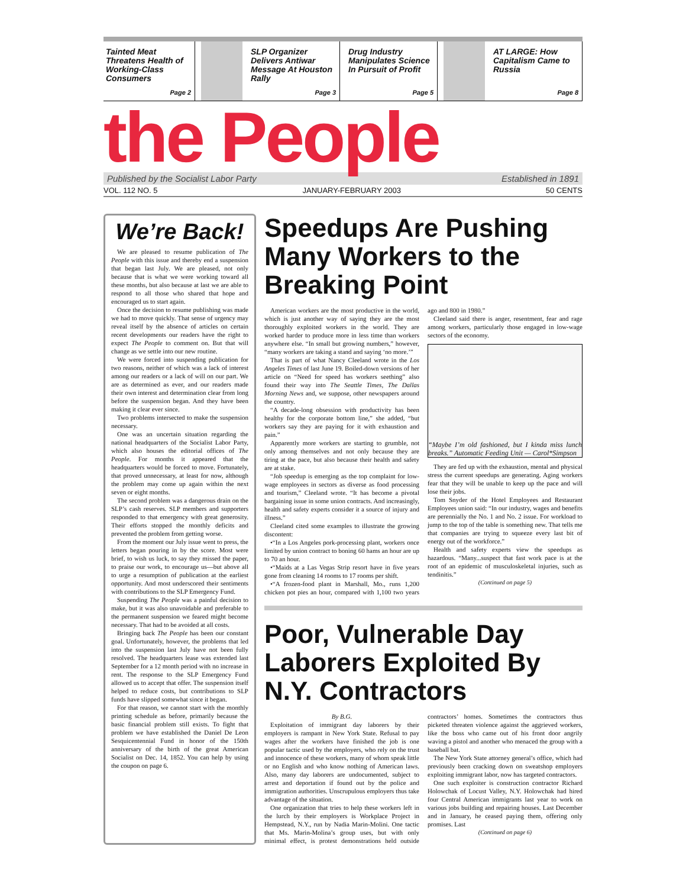Tainted Meat Threatens Health of Working-Class Consumers
Page 2
SLP Organizer Delivers Antiwar Message At Houston Rally
Page 3
Drug Industry Manipulates Science In Pursuit of Profit
Page 5
AT LARGE: How Capitalism Came to Russia
Page 8
the People
Published by the Socialist Labor Party Established in 1891
VOL. 112 NO. 5 JANUARY-FEBRUARY 2003 50 CENTS
We’re Back!
We are pleased to resume publication of The People with this issue and thereby end a suspension that began last July. We are pleased, not only because that is what we were working toward all these months, but also because at last we are able to respond to all those who shared that hope and encouraged us to start again.
Once the decision to resume publishing was made we had to move quickly. That sense of urgency may reveal itself by the absence of articles on certain recent developments our readers have the right to expect The People to comment on. But that will change as we settle into our new routine.
We were forced into suspending publication for two reasons, neither of which was a lack of interest among our readers or a lack of will on our part. We are as determined as ever, and our readers made their own interest and determination clear from long before the suspension began. And they have been making it clear ever since.
Two problems intersected to make the suspension necessary.
One was an uncertain situation regarding the national headquarters of the Socialist Labor Party, which also houses the editorial offices of The People. For months it appeared that the headquarters would be forced to move. Fortunately, that proved unnecessary, at least for now, although the problem may come up again within the next seven or eight months.
The second problem was a dangerous drain on the SLP’s cash reserves. SLP members and supporters responded to that emergency with great generosity. Their efforts stopped the monthly deficits and prevented the problem from getting worse.
From the moment our July issue went to press, the letters began pouring in by the score. Most were brief, to wish us luck, to say they missed the paper, to praise our work, to encourage us—but above all to urge a resumption of publication at the earliest opportunity. And most underscored their sentiments with contributions to the SLP Emergency Fund.
Suspending The People was a painful decision to make, but it was also unavoidable and preferable to the permanent suspension we feared might become necessary. That had to be avoided at all costs.
Bringing back The People has been our constant goal. Unfortunately, however, the problems that led into the suspension last July have not been fully resolved. The headquarters lease was extended last September for a 12 month period with no increase in rent. The response to the SLP Emergency Fund allowed us to accept that offer. The suspension itself helped to reduce costs, but contributions to SLP funds have slipped somewhat since it began.
For that reason, we cannot start with the monthly printing schedule as before, primarily because the basic financial problem still exists. To fight that problem we have established the Daniel De Leon Sesquicentennial Fund in honor of the 150th anniversary of the birth of the great American Socialist on Dec. 14, 1852. You can help by using the coupon on page 6.
Speedups Are Pushing Many Workers to the Breaking Point
American workers are the most productive in the world, which is just another way of saying they are the most thoroughly exploited workers in the world. They are worked harder to produce more in less time than workers anywhere else. “In small but growing numbers,” however, “many workers are taking a stand and saying ‘no more.’”
That is part of what Nancy Cleeland wrote in the Los Angeles Times of last June 19. Boiled-down versions of her article on “Need for speed has workers seething” also found their way into The Seattle Times, The Dallas Morning News and, we suppose, other newspapers around the country.
“A decade-long obsession with productivity has been healthy for the corporate bottom line,” she added, “but workers say they are paying for it with exhaustion and pain.”
Apparently more workers are starting to grumble, not only among themselves and not only because they are tiring at the pace, but also because their health and safety are at stake.
“Job speedup is emerging as the top complaint for low-wage employees in sectors as diverse as food processing and tourism,” Cleeland wrote. “It has become a pivotal bargaining issue in some union contracts. And increasingly, health and safety experts consider it a source of injury and illness.”
Cleeland cited some examples to illustrate the growing discontent:
•“In a Los Angeles pork-processing plant, workers once limited by union contract to boning 60 hams an hour are up to 70 an hour.
•“Maids at a Las Vegas Strip resort have in five years gone from cleaning 14 rooms to 17 rooms per shift.
•“A frozen-food plant in Marshall, Mo., runs 1,200 chicken pot pies an hour, compared with 1,100 two years ago and 800 in 1980.”
Cleeland said there is anger, resentment, fear and rage among workers, particularly those engaged in low-wage sectors of the economy.
“Maybe I’m old fashioned, but I kinda miss lunch breaks.” Automatic Feeding Unit — Carol*Simpson
They are fed up with the exhaustion, mental and physical stress the current speedups are generating. Aging workers fear that they will be unable to keep up the pace and will lose their jobs.
Tom Snyder of the Hotel Employees and Restaurant Employees union said: “In our industry, wages and benefits are perennially the No. 1 and No. 2 issue. For workload to jump to the top of the table is something new. That tells me that companies are trying to squeeze every last bit of energy out of the workforce.”
Health and safety experts view the speedups as hazardous. “Many...suspect that fast work pace is at the root of an epidemic of musculoskeletal injuries, such as tendinitis.”
(Continued on page 5)
Poor, Vulnerable Day Laborers Exploited By N.Y. Contractors
By B.G.
Exploitation of immigrant day laborers by their employers is rampant in New York State. Refusal to pay wages after the workers have finished the job is one popular tactic used by the employers, who rely on the trust and innocence of these workers, many of whom speak little or no English and who know nothing of American laws. Also, many day laborers are undocumented, subject to arrest and deportation if found out by the police and immigration authorities. Unscrupulous employers thus take advantage of the situation.
One organization that tries to help these workers left in the lurch by their employers is Workplace Project in Hempstead, N.Y., run by Nadia Marin-Molini. One tactic that Ms. Marin-Molina’s group uses, but with only minimal effect, is protest demonstrations held outside contractors’ homes. Sometimes the contractors thus picketed threaten violence against the aggrieved workers, like the boss who came out of his front door angrily waving a pistol and another who menaced the group with a baseball bat.
The New York State attorney general’s office, which had previously been cracking down on sweatshop employers exploiting immigrant labor, now has targeted contractors.
One such exploiter is construction contractor Richard Holowchak of Locust Valley, N.Y. Holowchak had hired four Central American immigrants last year to work on various jobs building and repairing houses. Last December and in January, he ceased paying them, offering only promises. Last
(Continued on page 6)